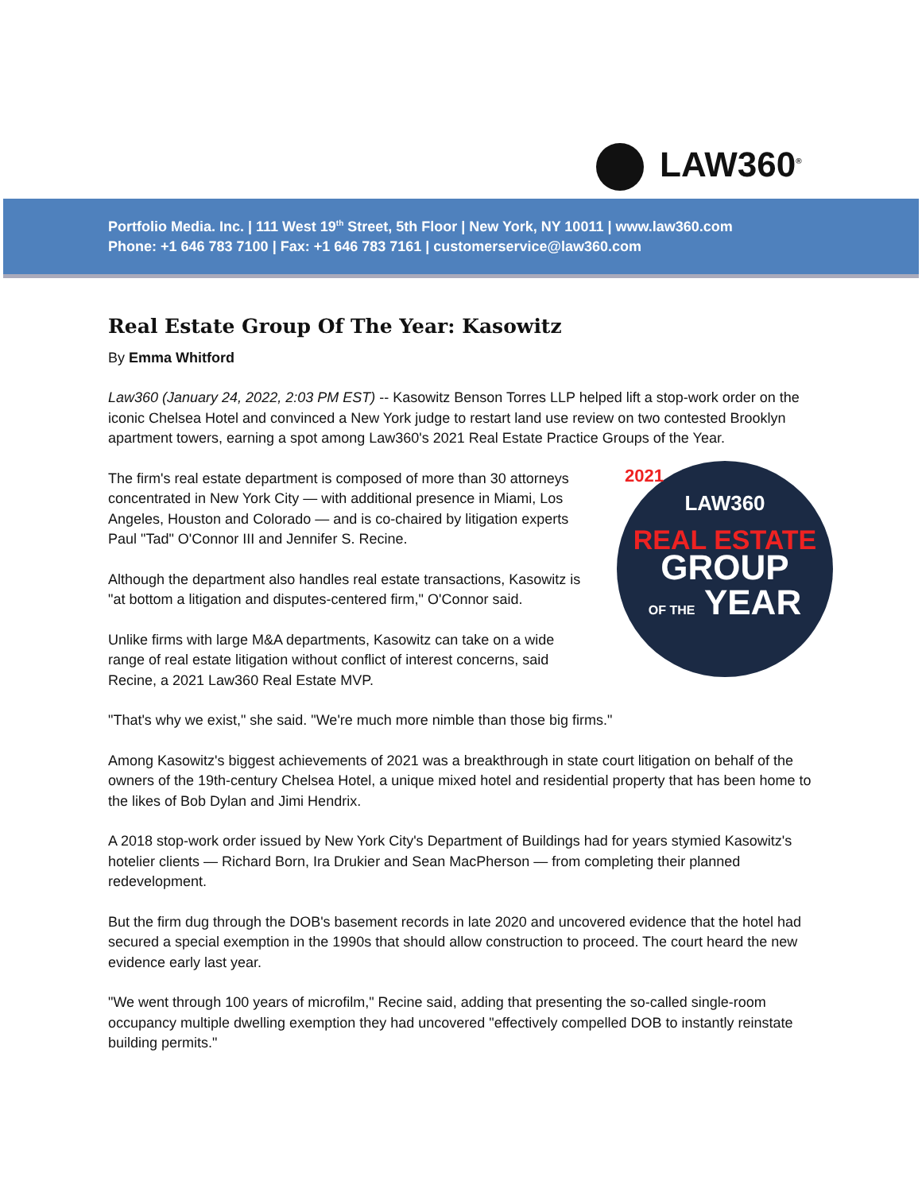LAW360<sup>®</sup>
Portfolio Media. Inc. | 111 West 19<sup>th</sup> Street, 5th Floor | New York, NY 10011 | www.law360.com
Phone: +1 646 783 7100 | Fax: +1 646 783 7161 | customerservice@law360.com
Real Estate Group Of The Year: Kasowitz
By Emma Whitford
Law360 (January 24, 2022, 2:03 PM EST) -- Kasowitz Benson Torres LLP helped lift a stop-work order on the iconic Chelsea Hotel and convinced a New York judge to restart land use review on two contested Brooklyn apartment towers, earning a spot among Law360's 2021 Real Estate Practice Groups of the Year.
2021
LAW360
REAL ESTATE
GROUP
OF THE YEAR
The firm's real estate department is composed of more than 30 attorneys concentrated in New York City — with additional presence in Miami, Los Angeles, Houston and Colorado — and is co-chaired by litigation experts Paul "Tad" O'Connor III and Jennifer S. Recine.
Although the department also handles real estate transactions, Kasowitz is "at bottom a litigation and disputes-centered firm," O'Connor said.
Unlike firms with large M&A departments, Kasowitz can take on a wide range of real estate litigation without conflict of interest concerns, said Recine, a 2021 Law360 Real Estate MVP.
"That's why we exist," she said. "We're much more nimble than those big firms."
Among Kasowitz's biggest achievements of 2021 was a breakthrough in state court litigation on behalf of the owners of the 19th-century Chelsea Hotel, a unique mixed hotel and residential property that has been home to the likes of Bob Dylan and Jimi Hendrix.
A 2018 stop-work order issued by New York City's Department of Buildings had for years stymied Kasowitz's hotelier clients — Richard Born, Ira Drukier and Sean MacPherson — from completing their planned redevelopment.
But the firm dug through the DOB's basement records in late 2020 and uncovered evidence that the hotel had secured a special exemption in the 1990s that should allow construction to proceed. The court heard the new evidence early last year.
"We went through 100 years of microfilm," Recine said, adding that presenting the so-called single-room occupancy multiple dwelling exemption they had uncovered "effectively compelled DOB to instantly reinstate building permits."